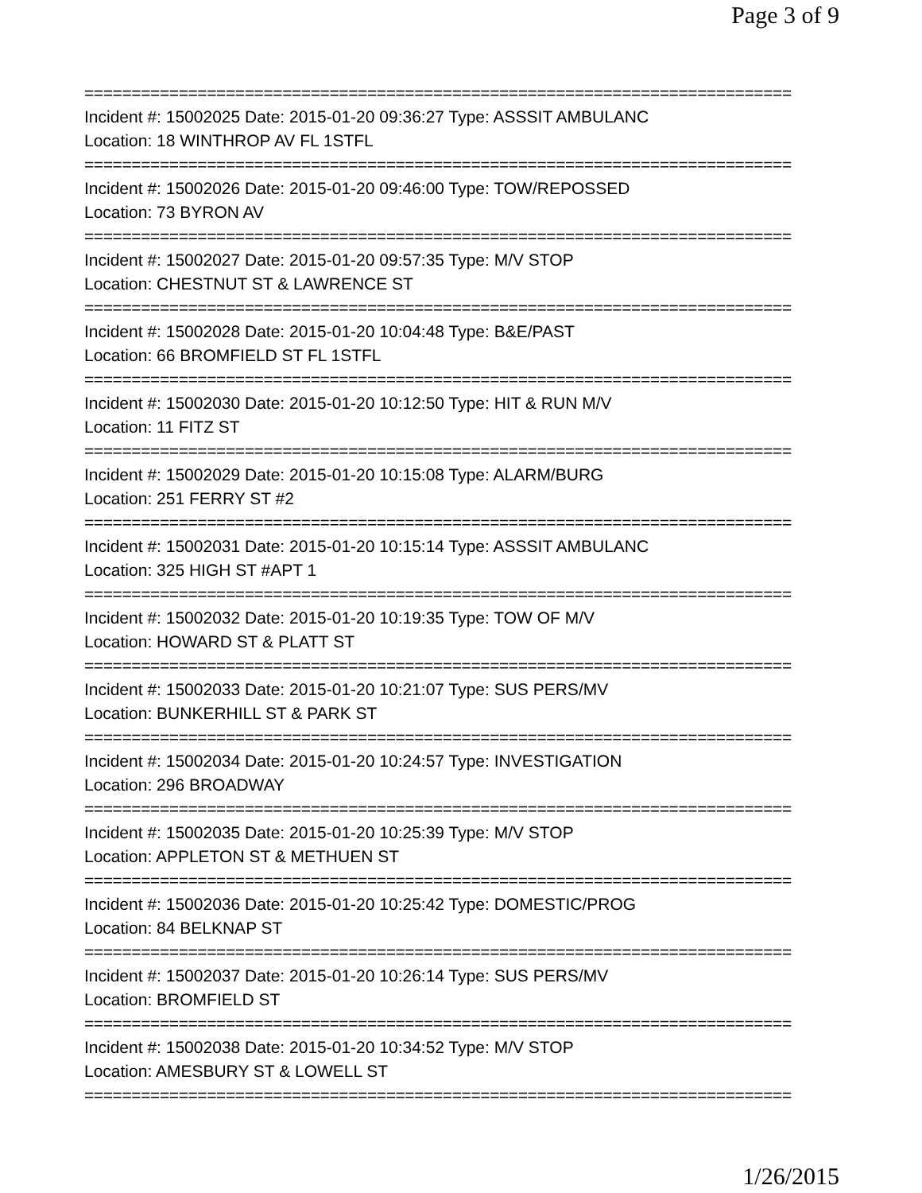Page 3 of 9
===========================================================================
Incident #: 15002025 Date: 2015-01-20 09:36:27 Type: ASSSIT AMBULANC
Location: 18 WINTHROP AV FL 1STFL
===========================================================================
Incident #: 15002026 Date: 2015-01-20 09:46:00 Type: TOW/REPOSSED
Location: 73 BYRON AV
===========================================================================
Incident #: 15002027 Date: 2015-01-20 09:57:35 Type: M/V STOP
Location: CHESTNUT ST & LAWRENCE ST
===========================================================================
Incident #: 15002028 Date: 2015-01-20 10:04:48 Type: B&E/PAST
Location: 66 BROMFIELD ST FL 1STFL
===========================================================================
Incident #: 15002030 Date: 2015-01-20 10:12:50 Type: HIT & RUN M/V
Location: 11 FITZ ST
===========================================================================
Incident #: 15002029 Date: 2015-01-20 10:15:08 Type: ALARM/BURG
Location: 251 FERRY ST #2
===========================================================================
Incident #: 15002031 Date: 2015-01-20 10:15:14 Type: ASSSIT AMBULANC
Location: 325 HIGH ST #APT 1
===========================================================================
Incident #: 15002032 Date: 2015-01-20 10:19:35 Type: TOW OF M/V
Location: HOWARD ST & PLATT ST
===========================================================================
Incident #: 15002033 Date: 2015-01-20 10:21:07 Type: SUS PERS/MV
Location: BUNKERHILL ST & PARK ST
===========================================================================
Incident #: 15002034 Date: 2015-01-20 10:24:57 Type: INVESTIGATION
Location: 296 BROADWAY
===========================================================================
Incident #: 15002035 Date: 2015-01-20 10:25:39 Type: M/V STOP
Location: APPLETON ST & METHUEN ST
===========================================================================
Incident #: 15002036 Date: 2015-01-20 10:25:42 Type: DOMESTIC/PROG
Location: 84 BELKNAP ST
===========================================================================
Incident #: 15002037 Date: 2015-01-20 10:26:14 Type: SUS PERS/MV
Location: BROMFIELD ST
===========================================================================
Incident #: 15002038 Date: 2015-01-20 10:34:52 Type: M/V STOP
Location: AMESBURY ST & LOWELL ST
===========================================================================
1/26/2015